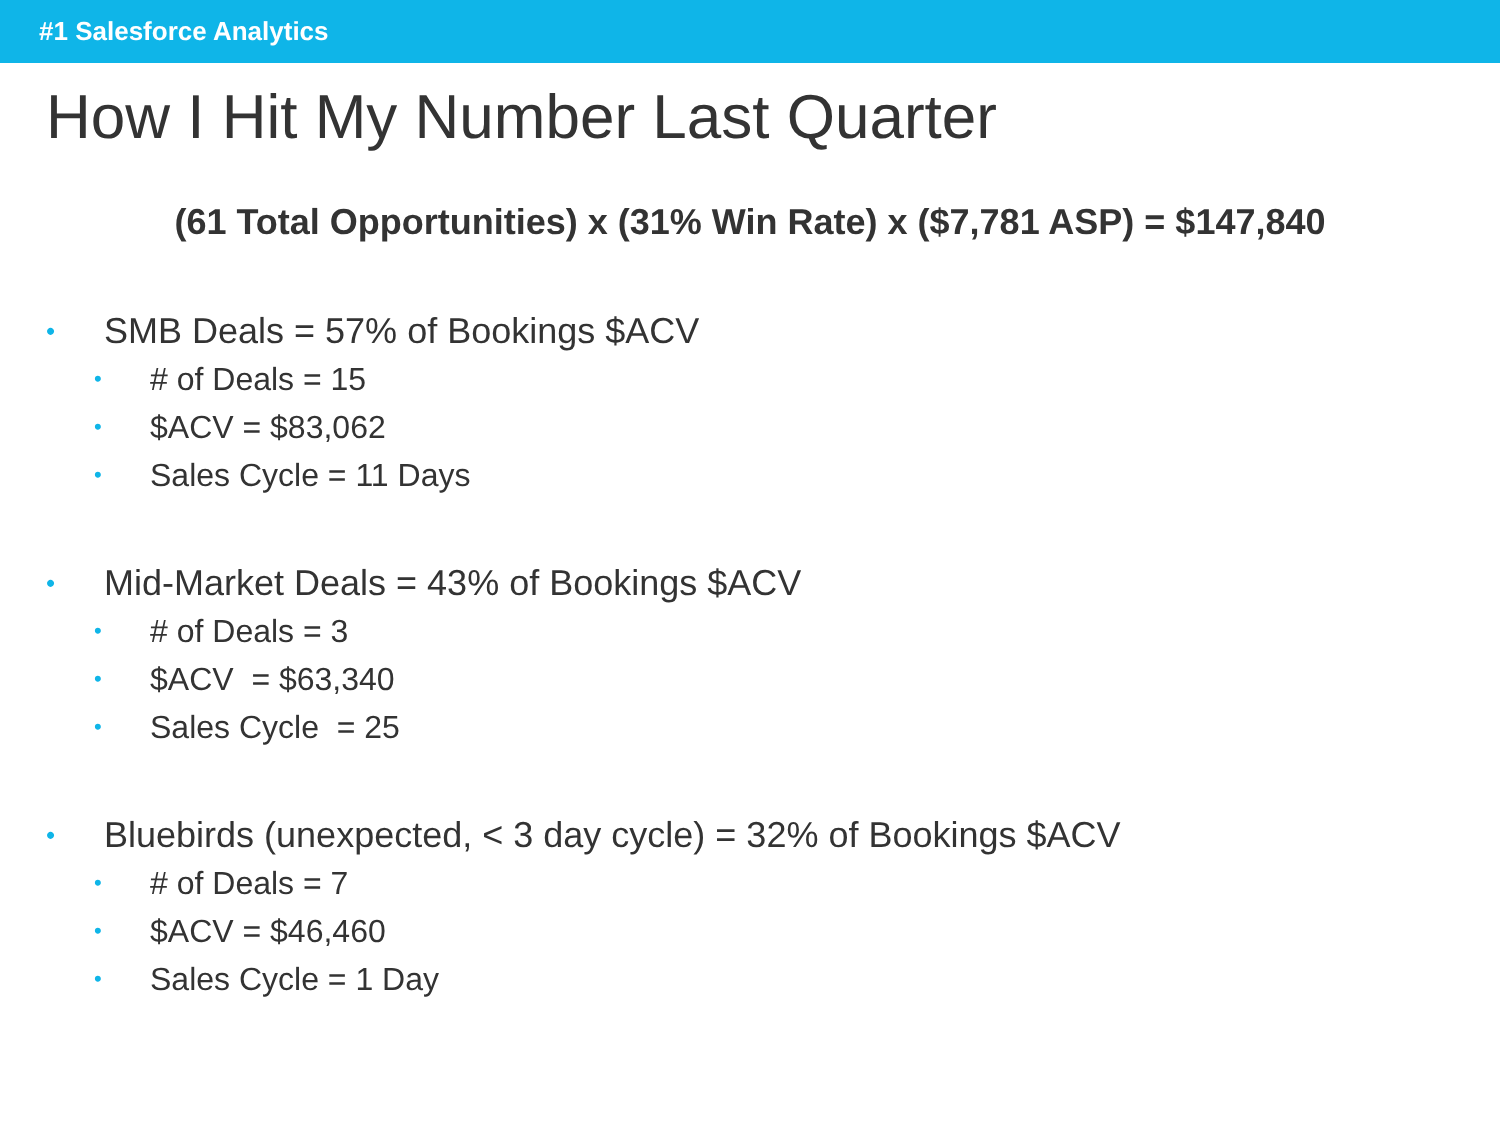#1 Salesforce Analytics
How I Hit My Number Last Quarter
(61 Total Opportunities) x (31% Win Rate) x ($7,781 ASP) = $147,840
• SMB Deals = 57% of Bookings $ACV
• # of Deals = 15
• $ACV = $83,062
• Sales Cycle = 11 Days
• Mid-Market Deals = 43% of Bookings $ACV
• # of Deals = 3
• $ACV = $63,340
• Sales Cycle = 25
• Bluebirds (unexpected, < 3 day cycle) = 32% of Bookings $ACV
• # of Deals = 7
• $ACV = $46,460
• Sales Cycle = 1 Day